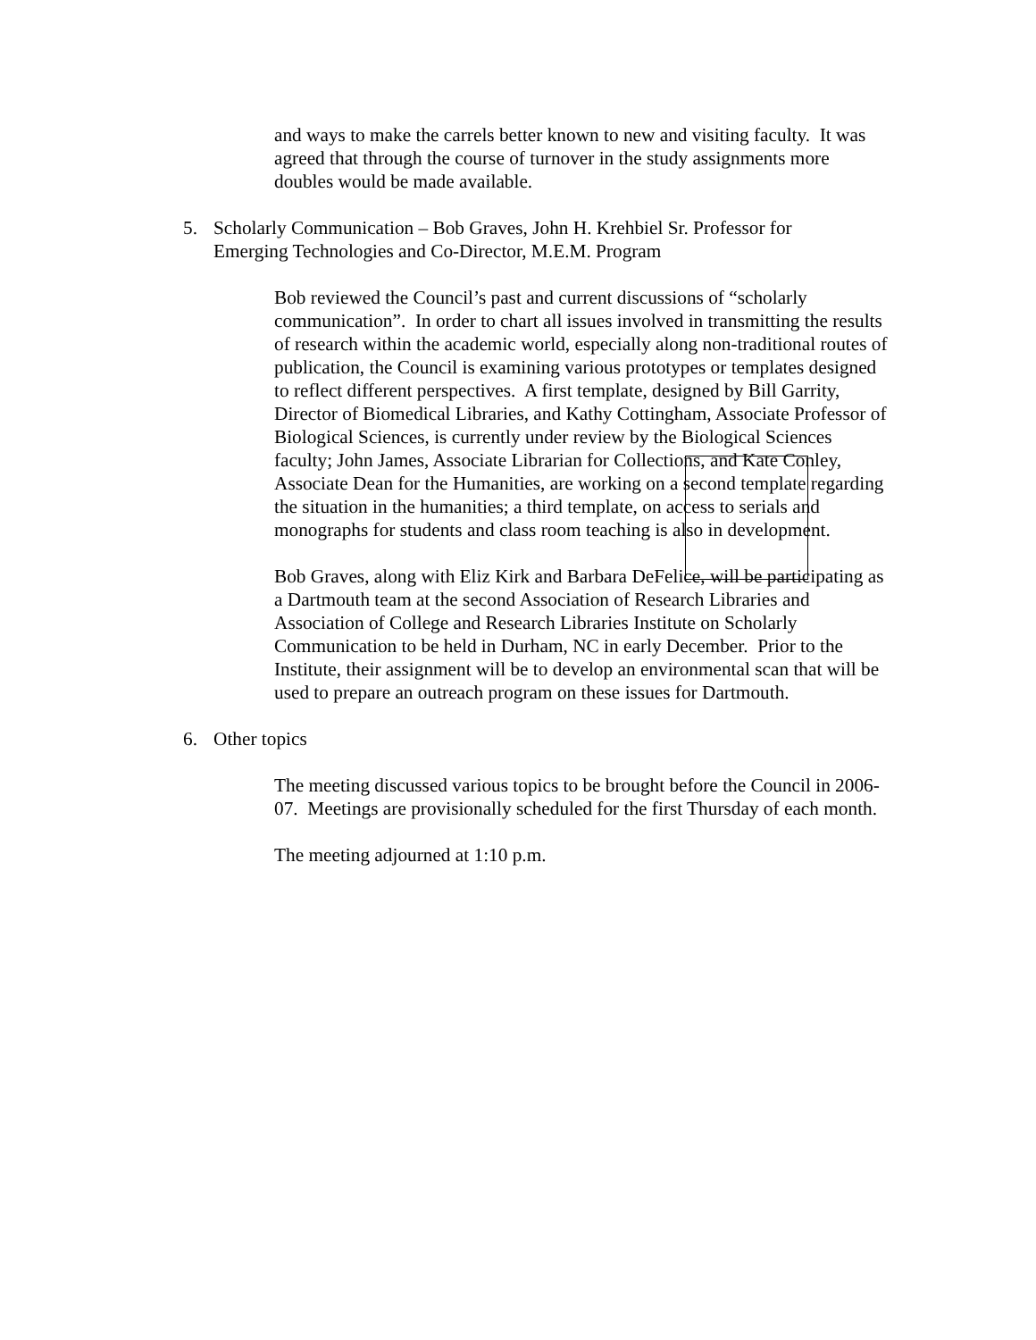and ways to make the carrels better known to new and visiting faculty. It was agreed that through the course of turnover in the study assignments more doubles would be made available.
5. Scholarly Communication – Bob Graves, John H. Krehbiel Sr. Professor for Emerging Technologies and Co-Director, M.E.M. Program
Bob reviewed the Council’s past and current discussions of “scholarly communication”. In order to chart all issues involved in transmitting the results of research within the academic world, especially along non-traditional routes of publication, the Council is examining various prototypes or templates designed to reflect different perspectives. A first template, designed by Bill Garrity, Director of Biomedical Libraries, and Kathy Cottingham, Associate Professor of Biological Sciences, is currently under review by the Biological Sciences faculty; John James, Associate Librarian for Collections, and Kate Conley, Associate Dean for the Humanities, are working on a second template regarding the situation in the humanities; a third template, on access to serials and monographs for students and class room teaching is also in development.
Bob Graves, along with Eliz Kirk and Barbara DeFelice, will be participating as a Dartmouth team at the second Association of Research Libraries and Association of College and Research Libraries Institute on Scholarly Communication to be held in Durham, NC in early December. Prior to the Institute, their assignment will be to develop an environmental scan that will be used to prepare an outreach program on these issues for Dartmouth.
6. Other topics
The meeting discussed various topics to be brought before the Council in 2006-07. Meetings are provisionally scheduled for the first Thursday of each month.
The meeting adjourned at 1:10 p.m.